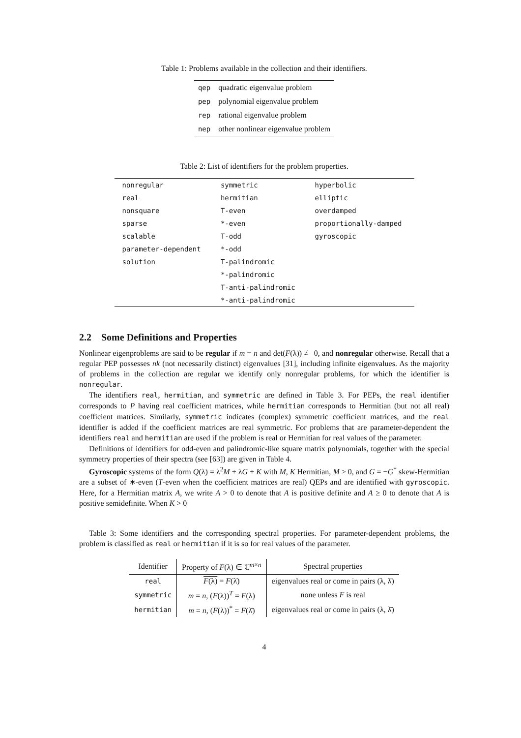Table 1: Problems available in the collection and their identifiers.
| qep | quadratic eigenvalue problem |
| pep | polynomial eigenvalue problem |
| rep | rational eigenvalue problem |
| nep | other nonlinear eigenvalue problem |
Table 2: List of identifiers for the problem properties.
| nonregular | symmetric | hyperbolic |
| real | hermitian | elliptic |
| nonsquare | T-even | overdamped |
| sparse | *-even | proportionally-damped |
| scalable | T-odd | gyroscopic |
| parameter-dependent | *-odd | |
| solution | T-palindromic | |
| | *-palindromic | |
| | T-anti-palindromic | |
| | *-anti-palindromic | |
2.2 Some Definitions and Properties
Nonlinear eigenproblems are said to be regular if m = n and det(F(λ)) ≢ 0, and nonregular otherwise. Recall that a regular PEP possesses nk (not necessarily distinct) eigenvalues [31], including infinite eigenvalues. As the majority of problems in the collection are regular we identify only nonregular problems, for which the identifier is nonregular.
The identifiers real, hermitian, and symmetric are defined in Table 3. For PEPs, the real identifier corresponds to P having real coefficient matrices, while hermitian corresponds to Hermitian (but not all real) coefficient matrices. Similarly, symmetric indicates (complex) symmetric coefficient matrices, and the real identifier is added if the coefficient matrices are real symmetric. For problems that are parameter-dependent the identifiers real and hermitian are used if the problem is real or Hermitian for real values of the parameter.
Definitions of identifiers for odd-even and palindromic-like square matrix polynomials, together with the special symmetry properties of their spectra (see [63]) are given in Table 4.
Gyroscopic systems of the form Q(λ) = λ<sup>2</sup>M + λG + K with M, K Hermitian, M > 0, and G = −G<sup>*</sup> skew-Hermitian are a subset of ∗-even (T-even when the coefficient matrices are real) QEPs and are identified with gyroscopic. Here, for a Hermitian matrix A, we write A > 0 to denote that A is positive definite and A ≥ 0 to denote that A is positive semidefinite. When K > 0
Table 3: Some identifiers and the corresponding spectral properties. For parameter-dependent problems, the problem is classified as real or hermitian if it is so for real values of the parameter.
| Identifier | Property of F (λ) ∈ ℂ<sup>m×n</sup> | Spectral properties |
| --- | --- | --- |
| real | F (λ) = F (λ̄) | eigenvalues real or come in pairs (λ, λ̄) |
| symmetric | m = n , ( F (λ))<sup>T</sup> = F (λ) | none unless F is real |
| hermitian | m = n , ( F (λ))<sup>*</sup> = F (λ̄) | eigenvalues real or come in pairs (λ, λ̄) |
4